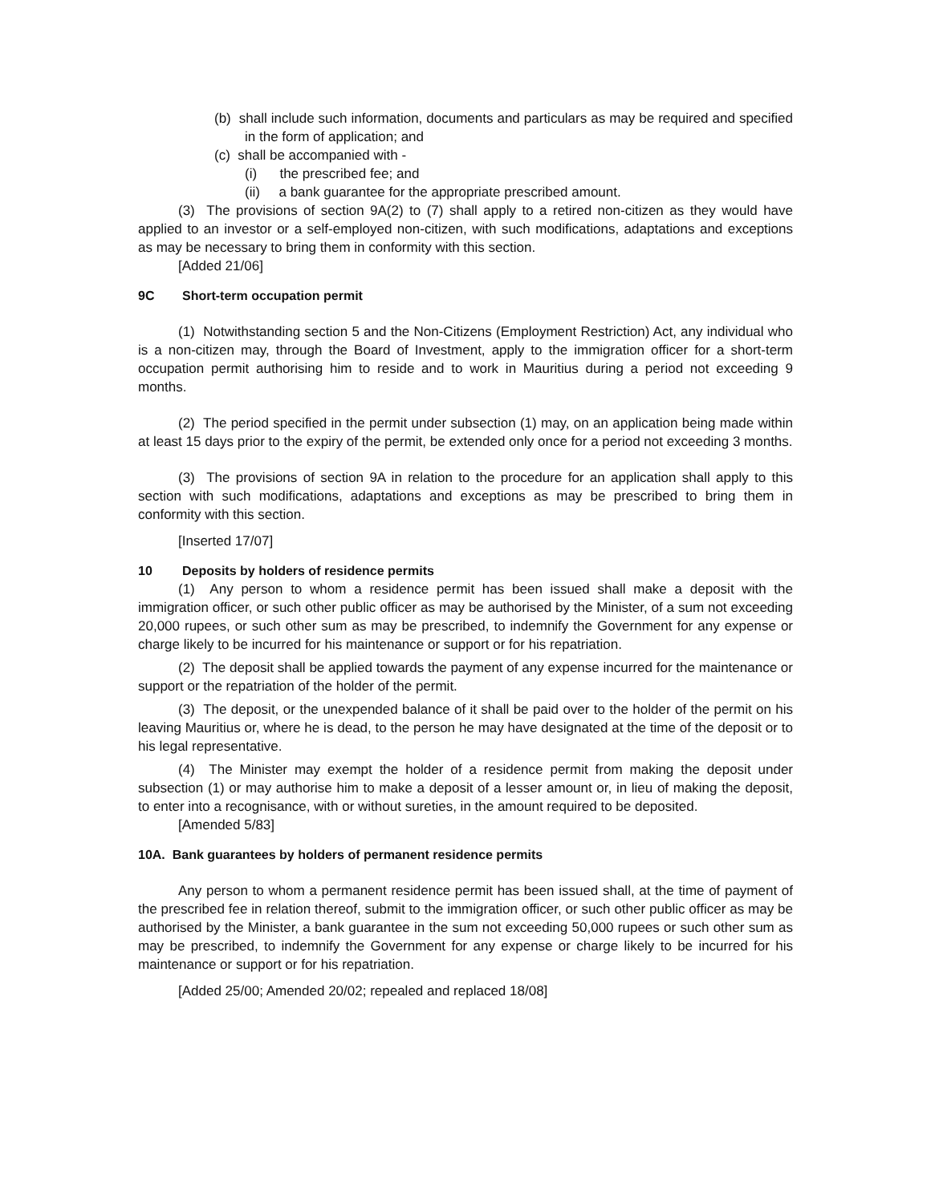(b) shall include such information, documents and particulars as may be required and specified in the form of application; and
(c) shall be accompanied with -
(i) the prescribed fee; and
(ii) a bank guarantee for the appropriate prescribed amount.
(3) The provisions of section 9A(2) to (7) shall apply to a retired non-citizen as they would have applied to an investor or a self-employed non-citizen, with such modifications, adaptations and exceptions as may be necessary to bring them in conformity with this section.
[Added 21/06]
9C Short-term occupation permit
(1) Notwithstanding section 5 and the Non-Citizens (Employment Restriction) Act, any individual who is a non-citizen may, through the Board of Investment, apply to the immigration officer for a short-term occupation permit authorising him to reside and to work in Mauritius during a period not exceeding 9 months.
(2) The period specified in the permit under subsection (1) may, on an application being made within at least 15 days prior to the expiry of the permit, be extended only once for a period not exceeding 3 months.
(3) The provisions of section 9A in relation to the procedure for an application shall apply to this section with such modifications, adaptations and exceptions as may be prescribed to bring them in conformity with this section.
[Inserted 17/07]
10 Deposits by holders of residence permits
(1) Any person to whom a residence permit has been issued shall make a deposit with the immigration officer, or such other public officer as may be authorised by the Minister, of a sum not exceeding 20,000 rupees, or such other sum as may be prescribed, to indemnify the Government for any expense or charge likely to be incurred for his maintenance or support or for his repatriation.
(2) The deposit shall be applied towards the payment of any expense incurred for the maintenance or support or the repatriation of the holder of the permit.
(3) The deposit, or the unexpended balance of it shall be paid over to the holder of the permit on his leaving Mauritius or, where he is dead, to the person he may have designated at the time of the deposit or to his legal representative.
(4) The Minister may exempt the holder of a residence permit from making the deposit under subsection (1) or may authorise him to make a deposit of a lesser amount or, in lieu of making the deposit, to enter into a recognisance, with or without sureties, in the amount required to be deposited.
[Amended 5/83]
10A. Bank guarantees by holders of permanent residence permits
Any person to whom a permanent residence permit has been issued shall, at the time of payment of the prescribed fee in relation thereof, submit to the immigration officer, or such other public officer as may be authorised by the Minister, a bank guarantee in the sum not exceeding 50,000 rupees or such other sum as may be prescribed, to indemnify the Government for any expense or charge likely to be incurred for his maintenance or support or for his repatriation.
[Added 25/00; Amended 20/02; repealed and replaced 18/08]